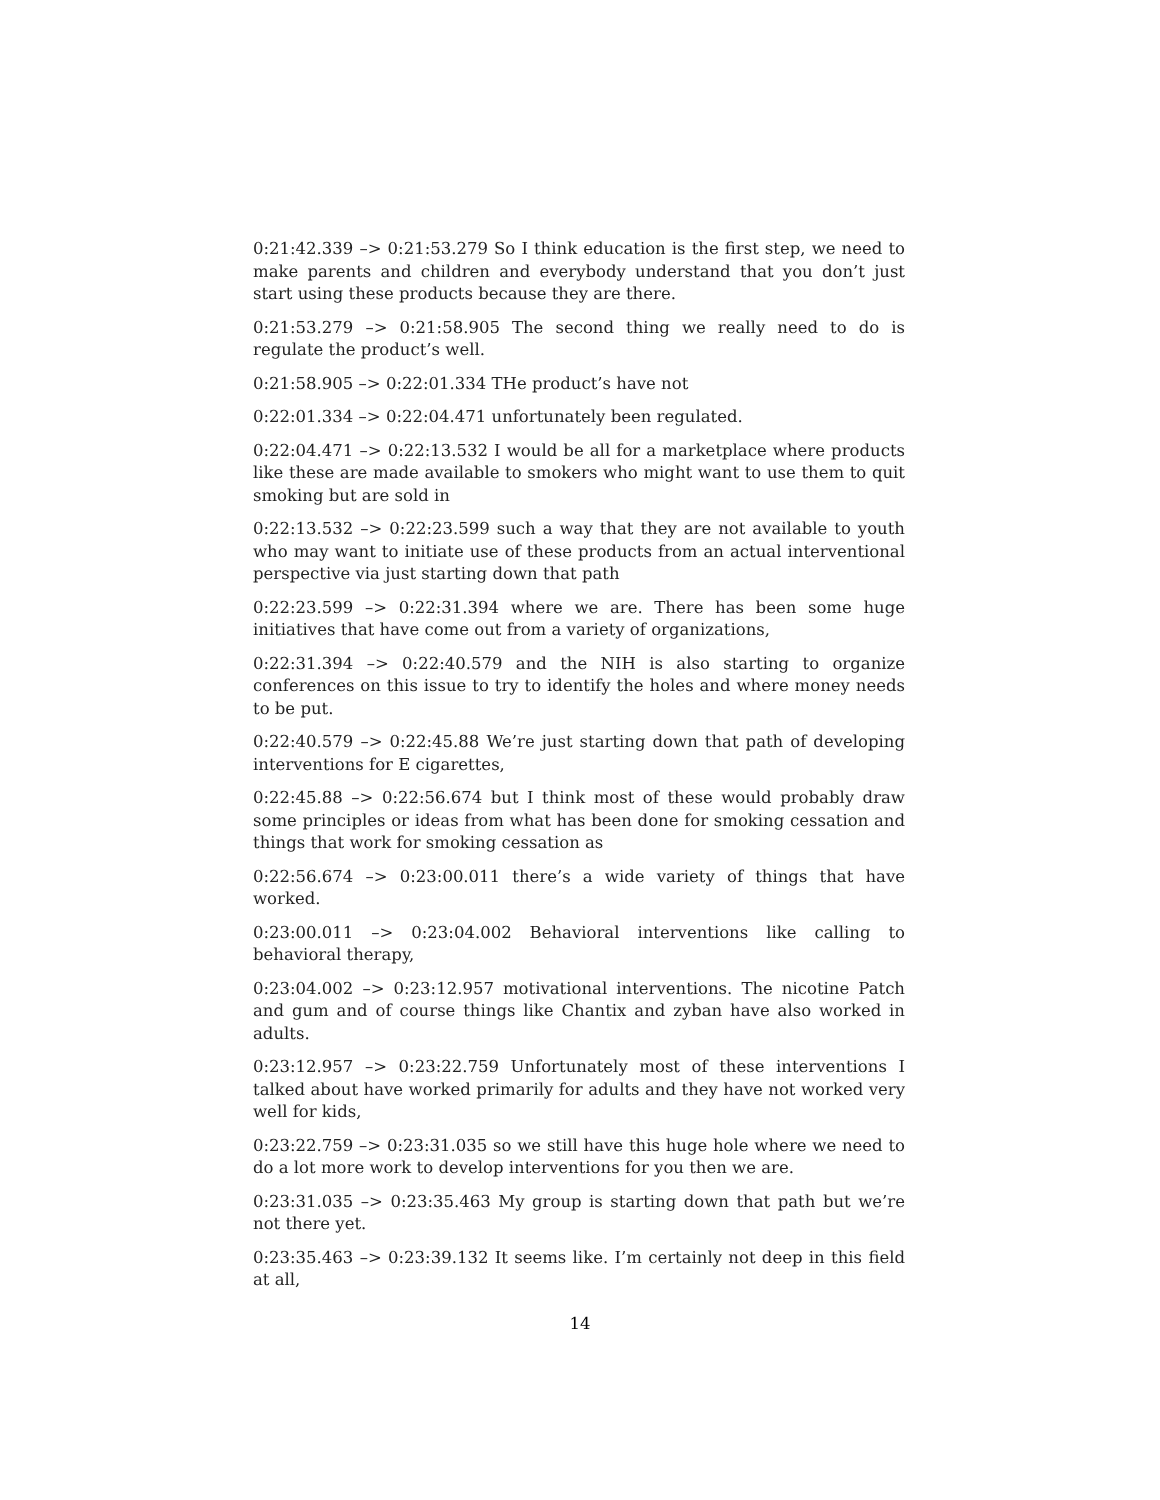0:21:42.339 –> 0:21:53.279 So I think education is the first step, we need to make parents and children and everybody understand that you don’t just start using these products because they are there.
0:21:53.279 –> 0:21:58.905 The second thing we really need to do is regulate the product’s well.
0:21:58.905 –> 0:22:01.334 THe product’s have not
0:22:01.334 –> 0:22:04.471 unfortunately been regulated.
0:22:04.471 –> 0:22:13.532 I would be all for a marketplace where products like these are made available to smokers who might want to use them to quit smoking but are sold in
0:22:13.532 –> 0:22:23.599 such a way that they are not available to youth who may want to initiate use of these products from an actual interventional perspective via just starting down that path
0:22:23.599 –> 0:22:31.394 where we are. There has been some huge initiatives that have come out from a variety of organizations,
0:22:31.394 –> 0:22:40.579 and the NIH is also starting to organize conferences on this issue to try to identify the holes and where money needs to be put.
0:22:40.579 –> 0:22:45.88 We’re just starting down that path of developing interventions for E cigarettes,
0:22:45.88 –> 0:22:56.674 but I think most of these would probably draw some principles or ideas from what has been done for smoking cessation and things that work for smoking cessation as
0:22:56.674 –> 0:23:00.011 there’s a wide variety of things that have worked.
0:23:00.011 –> 0:23:04.002 Behavioral interventions like calling to behavioral therapy,
0:23:04.002 –> 0:23:12.957 motivational interventions. The nicotine Patch and gum and of course things like Chantix and zyban have also worked in adults.
0:23:12.957 –> 0:23:22.759 Unfortunately most of these interventions I talked about have worked primarily for adults and they have not worked very well for kids,
0:23:22.759 –> 0:23:31.035 so we still have this huge hole where we need to do a lot more work to develop interventions for you then we are.
0:23:31.035 –> 0:23:35.463 My group is starting down that path but we’re not there yet.
0:23:35.463 –> 0:23:39.132 It seems like. I’m certainly not deep in this field at all,
14